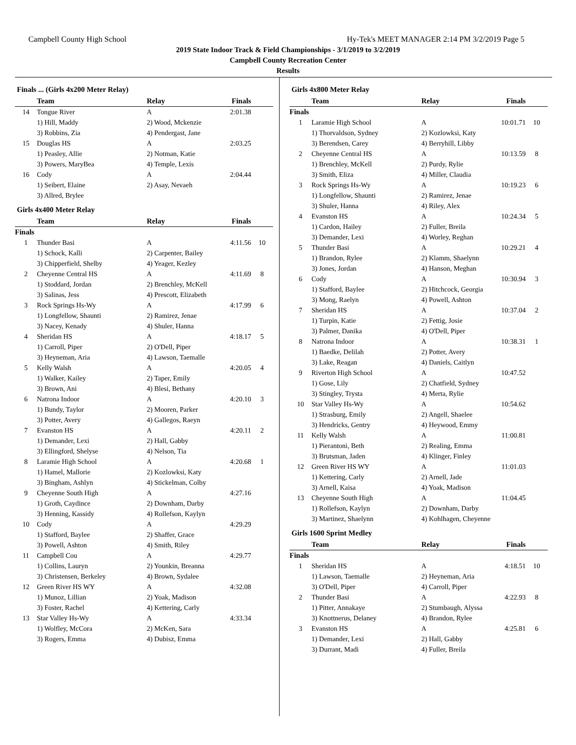Campbell County High School Hy-Tek's MEET MANAGER 2:14 PM 3/2/2019 Page 5
2019 State Indoor Track & Field Championships - 3/1/2019 to 3/2/2019
Campbell County Recreation Center
Results
Finals ... (Girls 4x200 Meter Relay)
| | Team | Relay | Finals | |
| --- | --- | --- | --- | --- |
| 14 | Tongue River | A | 2:01.38 | |
| | 1) Hill, Maddy | 2) Wood, Mckenzie | | |
| | 3) Robbins, Zia | 4) Pendergast, Jane | | |
| 15 | Douglas HS | A | 2:03.25 | |
| | 1) Peasley, Allie | 2) Notman, Katie | | |
| | 3) Powers, MaryBea | 4) Temple, Lexis | | |
| 16 | Cody | A | 2:04.44 | |
| | 1) Seibert, Elaine | 2) Asay, Nevaeh | | |
| | 3) Allred, Brylee | | | |
Girls 4x400 Meter Relay
| | Team | Relay | Finals | |
| --- | --- | --- | --- | --- |
| Finals | | | | |
| 1 | Thunder Basi | A | 4:11.56 | 10 |
| | 1) Schock, Kalli | 2) Carpenter, Bailey | | |
| | 3) Chipperfield, Shelby | 4) Yeager, Kezley | | |
| 2 | Cheyenne Central HS | A | 4:11.69 | 8 |
| | 1) Stoddard, Jordan | 2) Brenchley, McKell | | |
| | 3) Salinas, Jess | 4) Prescott, Elizabeth | | |
| 3 | Rock Springs Hs-Wy | A | 4:17.99 | 6 |
| | 1) Longfellow, Shaunti | 2) Ramirez, Jenae | | |
| | 3) Nacey, Kenady | 4) Shuler, Hanna | | |
| 4 | Sheridan HS | A | 4:18.17 | 5 |
| | 1) Carroll, Piper | 2) O'Dell, Piper | | |
| | 3) Heyneman, Aria | 4) Lawson, Taemalle | | |
| 5 | Kelly Walsh | A | 4:20.05 | 4 |
| | 1) Walker, Kailey | 2) Taper, Emily | | |
| | 3) Brown, Ani | 4) Blesi, Bethany | | |
| 6 | Natrona Indoor | A | 4:20.10 | 3 |
| | 1) Bundy, Taylor | 2) Mooren, Parker | | |
| | 3) Potter, Avery | 4) Gallegos, Raeyn | | |
| 7 | Evanston HS | A | 4:20.11 | 2 |
| | 1) Demander, Lexi | 2) Hall, Gabby | | |
| | 3) Ellingford, Shelyse | 4) Nelson, Tia | | |
| 8 | Laramie High School | A | 4:20.68 | 1 |
| | 1) Hamel, Mallorie | 2) Kozlowksi, Katy | | |
| | 3) Bingham, Ashlyn | 4) Stickelman, Colby | | |
| 9 | Cheyenne South High | A | 4:27.16 | |
| | 1) Groth, Caydince | 2) Downham, Darby | | |
| | 3) Henning, Kassidy | 4) Rollefson, Kaylyn | | |
| 10 | Cody | A | 4:29.29 | |
| | 1) Stafford, Baylee | 2) Shaffer, Grace | | |
| | 3) Powell, Ashton | 4) Smith, Riley | | |
| 11 | Campbell Cou | A | 4:29.77 | |
| | 1) Collins, Lauryn | 2) Younkin, Breanna | | |
| | 3) Christensen, Berkeley | 4) Brown, Sydalee | | |
| 12 | Green River HS WY | A | 4:32.08 | |
| | 1) Munoz, Lillian | 2) Yoak, Madison | | |
| | 3) Foster, Rachel | 4) Kettering, Carly | | |
| 13 | Star Valley Hs-Wy | A | 4:33.34 | |
| | 1) Wolfley, McCora | 2) McKen, Sara | | |
| | 3) Rogers, Emma | 4) Dubisz, Emma | | |
Girls 4x800 Meter Relay
| | Team | Relay | Finals | |
| --- | --- | --- | --- | --- |
| Finals | | | | |
| 1 | Laramie High School | A | 10:01.71 | 10 |
| | 1) Thorvaldson, Sydney | 2) Kozlowksi, Katy | | |
| | 3) Berendsen, Carey | 4) Berryhill, Libby | | |
| 2 | Cheyenne Central HS | A | 10:13.59 | 8 |
| | 1) Brenchley, McKell | 2) Purdy, Rylie | | |
| | 3) Smith, Eliza | 4) Miller, Claudia | | |
| 3 | Rock Springs Hs-Wy | A | 10:19.23 | 6 |
| | 1) Longfellow, Shaunti | 2) Ramirez, Jenae | | |
| | 3) Shuler, Hanna | 4) Riley, Alex | | |
| 4 | Evanston HS | A | 10:24.34 | 5 |
| | 1) Cardon, Hailey | 2) Fuller, Breila | | |
| | 3) Demander, Lexi | 4) Worley, Reghan | | |
| 5 | Thunder Basi | A | 10:29.21 | 4 |
| | 1) Brandon, Rylee | 2) Klamm, Shaelynn | | |
| | 3) Jones, Jordan | 4) Hanson, Meghan | | |
| 6 | Cody | A | 10:30.94 | 3 |
| | 1) Stafford, Baylee | 2) Hitchcock, Georgia | | |
| | 3) Mong, Raelyn | 4) Powell, Ashton | | |
| 7 | Sheridan HS | A | 10:37.04 | 2 |
| | 1) Turpin, Katie | 2) Fettig, Josie | | |
| | 3) Palmer, Danika | 4) O'Dell, Piper | | |
| 8 | Natrona Indoor | A | 10:38.31 | 1 |
| | 1) Baedke, Delilah | 2) Potter, Avery | | |
| | 3) Lake, Reagan | 4) Daniels, Caitlyn | | |
| 9 | Riverton High School | A | 10:47.52 | |
| | 1) Gose, Lily | 2) Chatfield, Sydney | | |
| | 3) Stingley, Trysta | 4) Merta, Rylie | | |
| 10 | Star Valley Hs-Wy | A | 10:54.62 | |
| | 1) Strasburg, Emily | 2) Angell, Shaelee | | |
| | 3) Hendricks, Gentry | 4) Heywood, Emmy | | |
| 11 | Kelly Walsh | A | 11:00.81 | |
| | 1) Pierantoni, Beth | 2) Realing, Emma | | |
| | 3) Brutsman, Jaden | 4) Klinger, Finley | | |
| 12 | Green River HS WY | A | 11:01.03 | |
| | 1) Kettering, Carly | 2) Arnell, Jade | | |
| | 3) Arnell, Kaisa | 4) Yoak, Madison | | |
| 13 | Cheyenne South High | A | 11:04.45 | |
| | 1) Rollefson, Kaylyn | 2) Downham, Darby | | |
| | 3) Martinez, Shaelynn | 4) Kohlhagen, Cheyenne | | |
Girls 1600 Sprint Medley
| | Team | Relay | Finals | |
| --- | --- | --- | --- | --- |
| Finals | | | | |
| 1 | Sheridan HS | A | 4:18.51 | 10 |
| | 1) Lawson, Taemalle | 2) Heyneman, Aria | | |
| | 3) O'Dell, Piper | 4) Carroll, Piper | | |
| 2 | Thunder Basi | A | 4:22.93 | 8 |
| | 1) Pitter, Annakaye | 2) Stumbaugh, Alyssa | | |
| | 3) Knottnerus, Delaney | 4) Brandon, Rylee | | |
| 3 | Evanston HS | A | 4:25.81 | 6 |
| | 1) Demander, Lexi | 2) Hall, Gabby | | |
| | 3) Durrant, Madi | 4) Fuller, Breila | | |